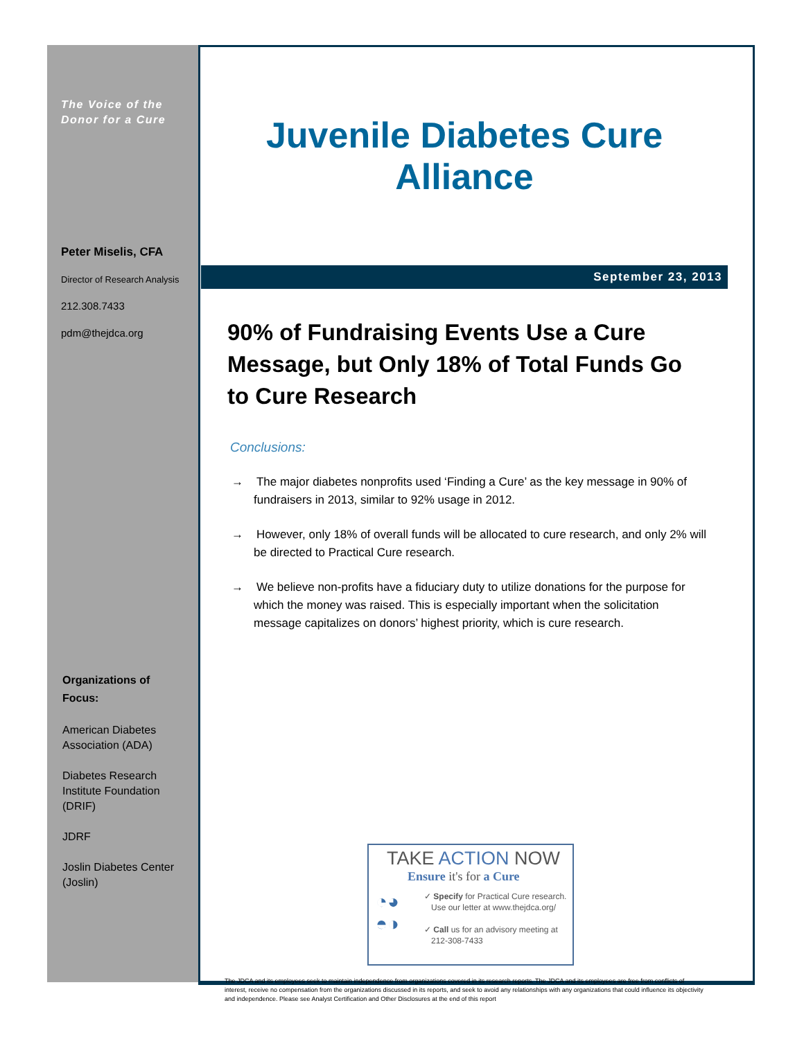The Voice of the
Donor for a Cure
Peter Miselis, CFA
Director of Research Analysis
212.308.7433
pdm@thejdca.org
Organizations of
Focus:
American Diabetes
Association (ADA)
Diabetes Research
Institute Foundation
(DRIF)
JDRF
Joslin Diabetes Center
(Joslin)
Juvenile Diabetes Cure Alliance
September 23, 2013
90% of Fundraising Events Use a Cure Message, but Only 18% of Total Funds Go to Cure Research
Conclusions:
→ The major diabetes nonprofits used ‘Finding a Cure’ as the key message in 90% of fundraisers in 2013, similar to 92% usage in 2012.
→ However, only 18% of overall funds will be allocated to cure research, and only 2% will be directed to Practical Cure research.
→ We believe non-profits have a fiduciary duty to utilize donations for the purpose for which the money was raised. This is especially important when the solicitation message capitalizes on donors’ highest priority, which is cure research.
TAKE ACTION NOW
Ensure it's for a Cure
◔◕
◓◑
✓ Specify for Practical Cure research.
Use our letter at www.thejdca.org/
✓ Call us for an advisory meeting at
212-308-7433
The JDCA and its employees seek to maintain independence from organizations covered in its research reports. The JDCA and its employees are free from conflicts of interest, receive no compensation from the organizations discussed in its reports, and seek to avoid any relationships with any organizations that could influence its objectivity and independence. Please see Analyst Certification and Other Disclosures at the end of this report